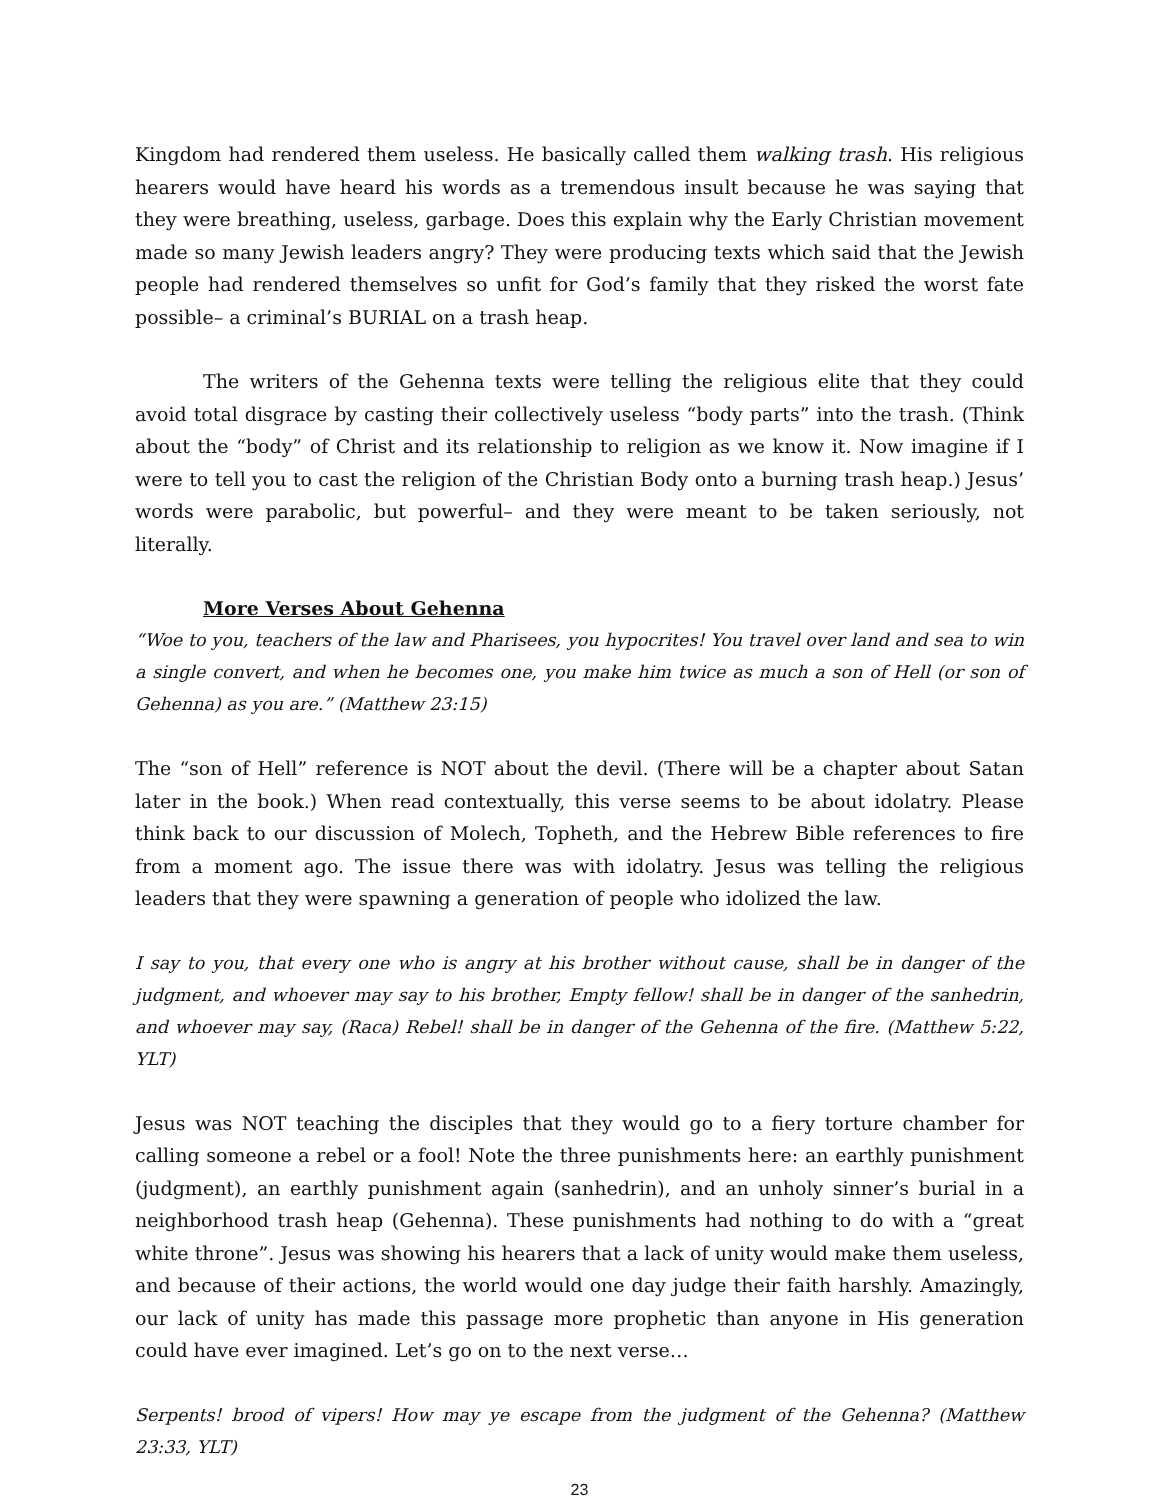Kingdom had rendered them useless. He basically called them walking trash. His religious hearers would have heard his words as a tremendous insult because he was saying that they were breathing, useless, garbage. Does this explain why the Early Christian movement made so many Jewish leaders angry? They were producing texts which said that the Jewish people had rendered themselves so unfit for God’s family that they risked the worst fate possible– a criminal’s BURIAL on a trash heap.
The writers of the Gehenna texts were telling the religious elite that they could avoid total disgrace by casting their collectively useless “body parts” into the trash. (Think about the “body” of Christ and its relationship to religion as we know it. Now imagine if I were to tell you to cast the religion of the Christian Body onto a burning trash heap.) Jesus’ words were parabolic, but powerful– and they were meant to be taken seriously, not literally.
More Verses About Gehenna
“Woe to you, teachers of the law and Pharisees, you hypocrites! You travel over land and sea to win a single convert, and when he becomes one, you make him twice as much a son of Hell (or son of Gehenna) as you are.” (Matthew 23:15)
The “son of Hell” reference is NOT about the devil. (There will be a chapter about Satan later in the book.) When read contextually, this verse seems to be about idolatry. Please think back to our discussion of Molech, Topheth, and the Hebrew Bible references to fire from a moment ago. The issue there was with idolatry. Jesus was telling the religious leaders that they were spawning a generation of people who idolized the law.
I say to you, that every one who is angry at his brother without cause, shall be in danger of the judgment, and whoever may say to his brother, Empty fellow! shall be in danger of the sanhedrin, and whoever may say, (Raca) Rebel! shall be in danger of the Gehenna of the fire. (Matthew 5:22, YLT)
Jesus was NOT teaching the disciples that they would go to a fiery torture chamber for calling someone a rebel or a fool! Note the three punishments here: an earthly punishment (judgment), an earthly punishment again (sanhedrin), and an unholy sinner’s burial in a neighborhood trash heap (Gehenna). These punishments had nothing to do with a “great white throne”. Jesus was showing his hearers that a lack of unity would make them useless, and because of their actions, the world would one day judge their faith harshly. Amazingly, our lack of unity has made this passage more prophetic than anyone in His generation could have ever imagined. Let’s go on to the next verse…
Serpents! brood of vipers! How may ye escape from the judgment of the Gehenna? (Matthew 23:33, YLT)
23